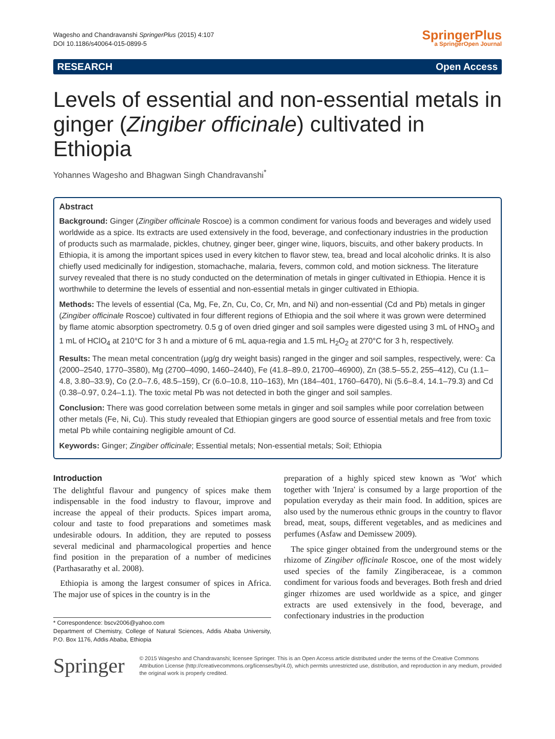Wagesho and Chandravanshi SpringerPlus (2015) 4:107
DOI 10.1186/s40064-015-0899-5
SpringerPlus
a SpringerOpen Journal
RESEARCH Open Access
Levels of essential and non-essential metals in ginger (Zingiber officinale) cultivated in Ethiopia
Yohannes Wagesho and Bhagwan Singh Chandravanshi<sup>*</sup>
Abstract
Background: Ginger (Zingiber officinale Roscoe) is a common condiment for various foods and beverages and widely used worldwide as a spice. Its extracts are used extensively in the food, beverage, and confectionary industries in the production of products such as marmalade, pickles, chutney, ginger beer, ginger wine, liquors, biscuits, and other bakery products. In Ethiopia, it is among the important spices used in every kitchen to flavor stew, tea, bread and local alcoholic drinks. It is also chiefly used medicinally for indigestion, stomachache, malaria, fevers, common cold, and motion sickness. The literature survey revealed that there is no study conducted on the determination of metals in ginger cultivated in Ethiopia. Hence it is worthwhile to determine the levels of essential and non-essential metals in ginger cultivated in Ethiopia.
Methods: The levels of essential (Ca, Mg, Fe, Zn, Cu, Co, Cr, Mn, and Ni) and non-essential (Cd and Pb) metals in ginger (Zingiber officinale Roscoe) cultivated in four different regions of Ethiopia and the soil where it was grown were determined by flame atomic absorption spectrometry. 0.5 g of oven dried ginger and soil samples were digested using 3 mL of HNO<sub>3</sub> and 1 mL of HClO<sub>4</sub> at 210°C for 3 h and a mixture of 6 mL aqua-regia and 1.5 mL H<sub>2</sub>O<sub>2</sub> at 270°C for 3 h, respectively.
Results: The mean metal concentration (μg/g dry weight basis) ranged in the ginger and soil samples, respectively, were: Ca (2000–2540, 1770–3580), Mg (2700–4090, 1460–2440), Fe (41.8–89.0, 21700–46900), Zn (38.5–55.2, 255–412), Cu (1.1–4.8, 3.80–33.9), Co (2.0–7.6, 48.5–159), Cr (6.0–10.8, 110–163), Mn (184–401, 1760–6470), Ni (5.6–8.4, 14.1–79.3) and Cd (0.38–0.97, 0.24–1.1). The toxic metal Pb was not detected in both the ginger and soil samples.
Conclusion: There was good correlation between some metals in ginger and soil samples while poor correlation between other metals (Fe, Ni, Cu). This study revealed that Ethiopian gingers are good source of essential metals and free from toxic metal Pb while containing negligible amount of Cd.
Keywords: Ginger; Zingiber officinale; Essential metals; Non-essential metals; Soil; Ethiopia
Introduction
The delightful flavour and pungency of spices make them indispensable in the food industry to flavour, improve and increase the appeal of their products. Spices impart aroma, colour and taste to food preparations and sometimes mask undesirable odours. In addition, they are reputed to possess several medicinal and pharmacological properties and hence find position in the preparation of a number of medicines (Parthasarathy et al. 2008).
Ethiopia is among the largest consumer of spices in Africa. The major use of spices in the country is in the
* Correspondence: bscv2006@yahoo.com
Department of Chemistry, College of Natural Sciences, Addis Ababa University, P.O. Box 1176, Addis Ababa, Ethiopia
preparation of a highly spiced stew known as 'Wot' which together with 'Injera' is consumed by a large proportion of the population everyday as their main food. In addition, spices are also used by the numerous ethnic groups in the country to flavor bread, meat, soups, different vegetables, and as medicines and perfumes (Asfaw and Demissew 2009).
The spice ginger obtained from the underground stems or the rhizome of Zingiber officinale Roscoe, one of the most widely used species of the family Zingiberaceae, is a common condiment for various foods and beverages. Both fresh and dried ginger rhizomes are used worldwide as a spice, and ginger extracts are used extensively in the food, beverage, and confectionary industries in the production
Springer
© 2015 Wagesho and Chandravanshi; licensee Springer. This is an Open Access article distributed under the terms of the Creative Commons Attribution License (http://creativecommons.org/licenses/by/4.0), which permits unrestricted use, distribution, and reproduction in any medium, provided the original work is properly credited.